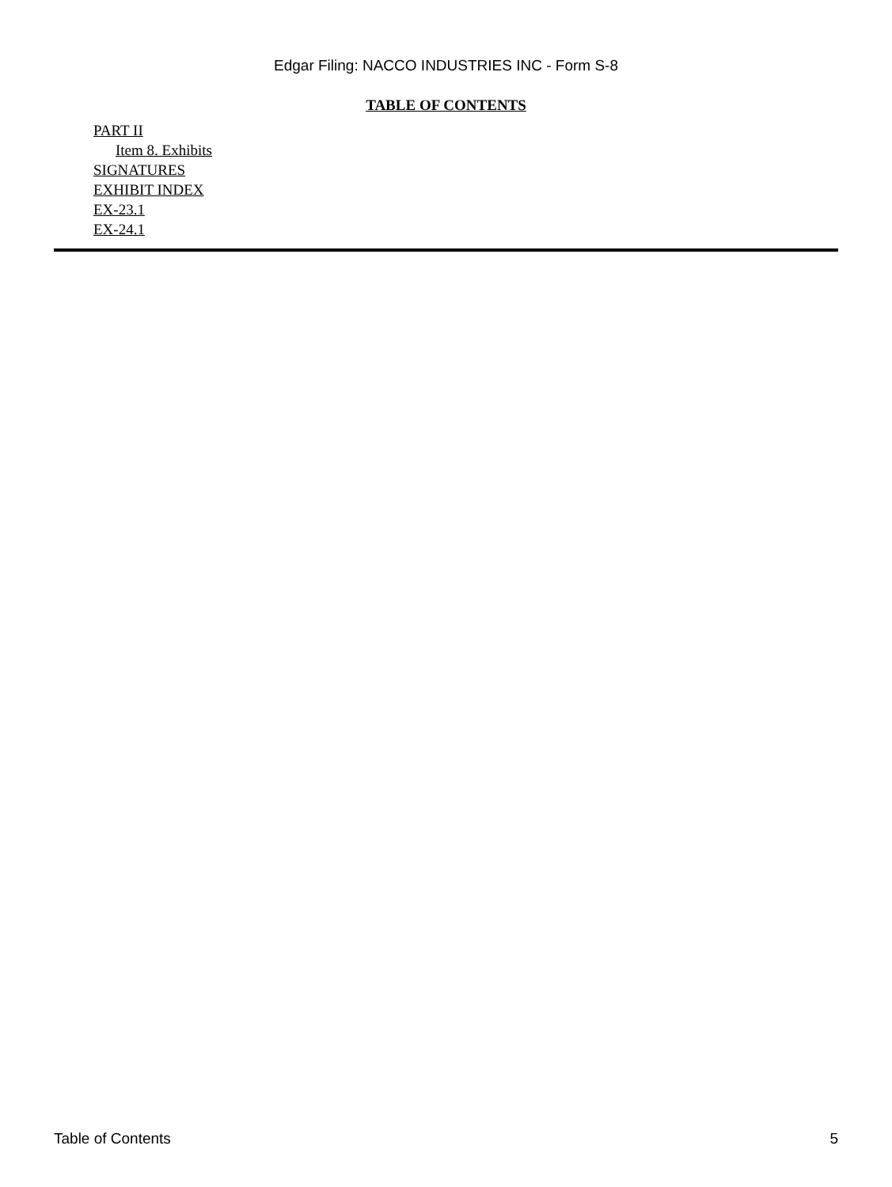Edgar Filing: NACCO INDUSTRIES INC - Form S-8
TABLE OF CONTENTS
PART II
Item 8. Exhibits
SIGNATURES
EXHIBIT INDEX
EX-23.1
EX-24.1
Table of Contents 5